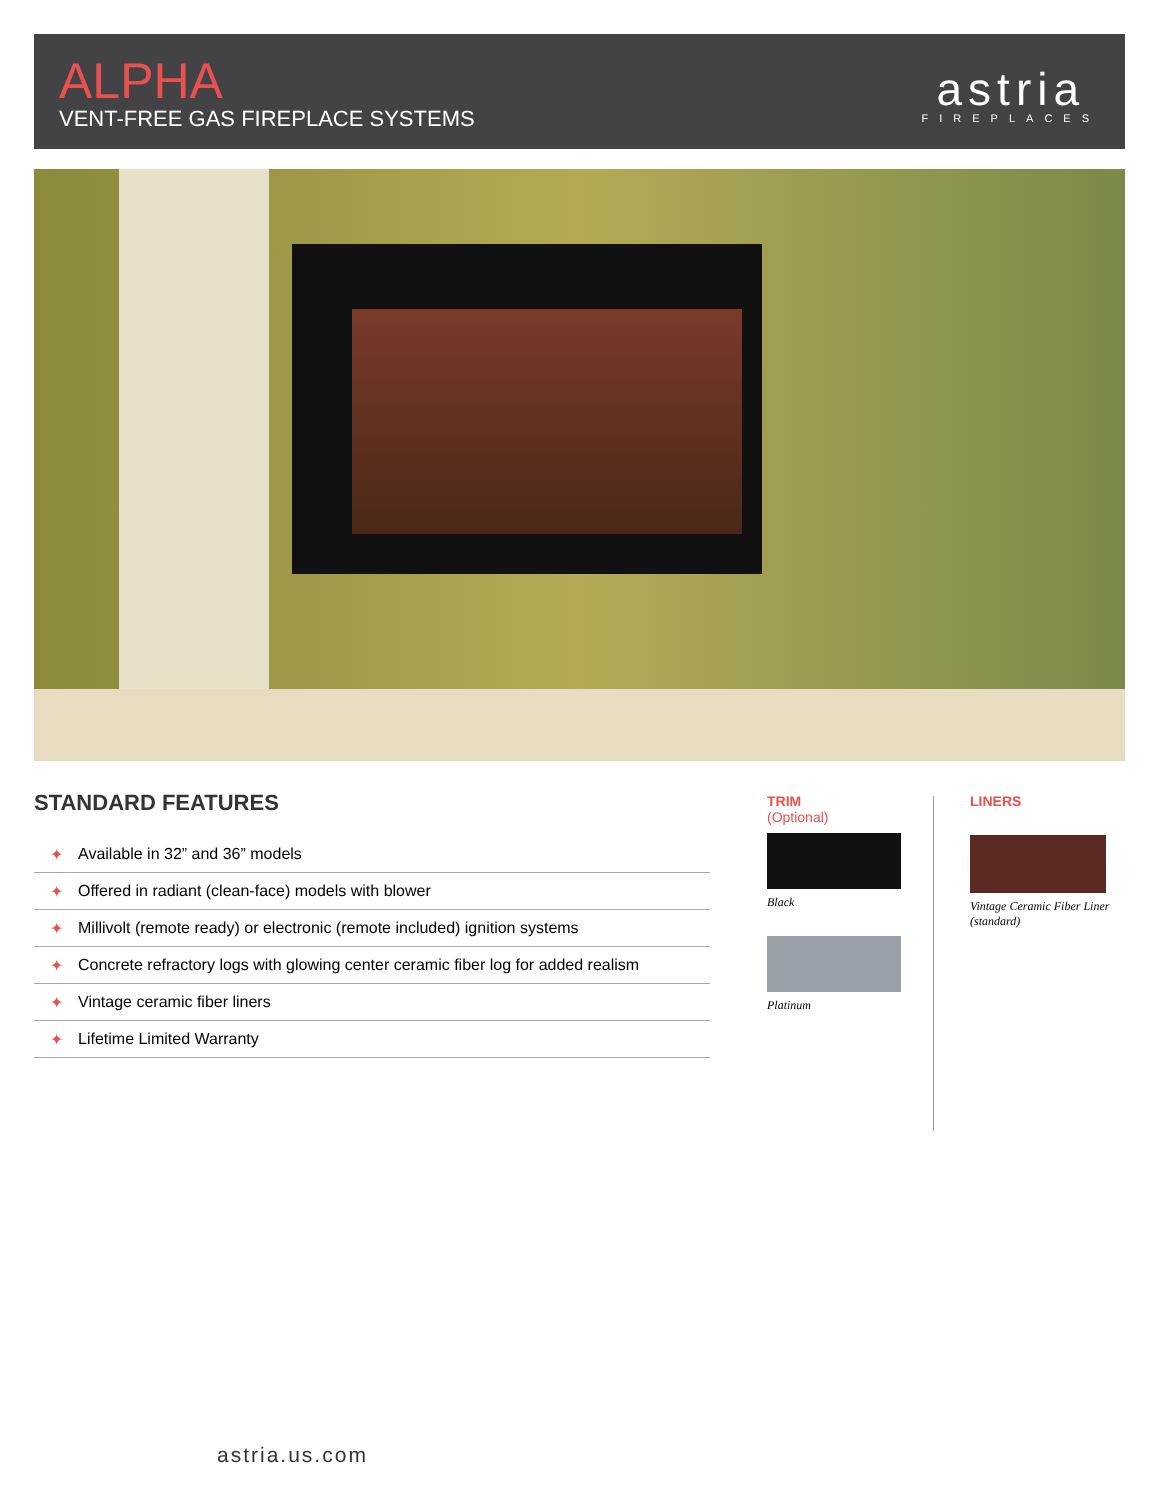ALPHA
VENT-FREE GAS FIREPLACE SYSTEMS
astria
FIREPLACES
STANDARD FEATURES
✦ Available in 32” and 36” models
✦ Offered in radiant (clean-face) models with blower
✦ Millivolt (remote ready) or electronic (remote included) ignition systems
✦ Concrete refractory logs with glowing center ceramic fiber log for added realism
✦ Vintage ceramic fiber liners
✦ Lifetime Limited Warranty
TRIM
(Optional)
Black
Platinum
LINERS
Vintage Ceramic Fiber Liner
(standard)
astria.us.com